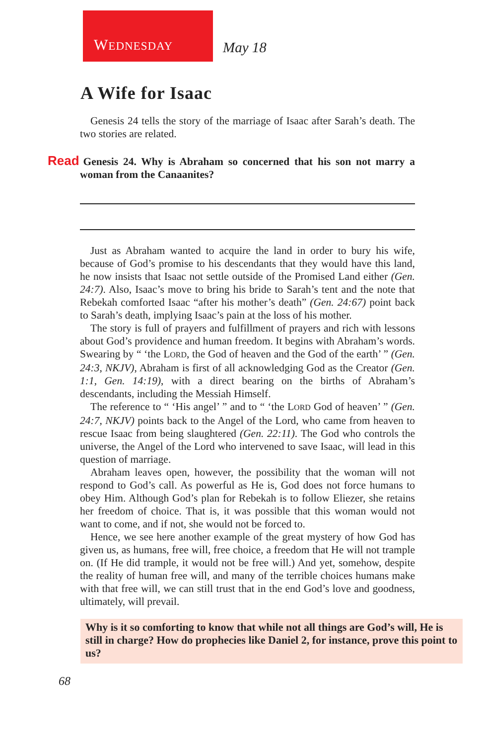WEDNESDAY
May 18
A Wife for Isaac
Genesis 24 tells the story of the marriage of Isaac after Sarah’s death. The two stories are related.
Read Genesis 24. Why is Abraham so concerned that his son not marry a woman from the Canaanites?
Just as Abraham wanted to acquire the land in order to bury his wife, because of God’s promise to his descendants that they would have this land, he now insists that Isaac not settle outside of the Promised Land either (Gen. 24:7). Also, Isaac’s move to bring his bride to Sarah’s tent and the note that Rebekah comforted Isaac “after his mother’s death” (Gen. 24:67) point back to Sarah’s death, implying Isaac’s pain at the loss of his mother.
The story is full of prayers and fulfillment of prayers and rich with lessons about God’s providence and human freedom. It begins with Abraham’s words. Swearing by “ ‘the LORD, the God of heaven and the God of the earth’ ” (Gen. 24:3, NKJV), Abraham is first of all acknowledging God as the Creator (Gen. 1:1, Gen. 14:19), with a direct bearing on the births of Abraham’s descendants, including the Messiah Himself.
The reference to “ ‘His angel’ ” and to “ ‘the LORD God of heaven’ ” (Gen. 24:7, NKJV) points back to the Angel of the Lord, who came from heaven to rescue Isaac from being slaughtered (Gen. 22:11). The God who controls the universe, the Angel of the Lord who intervened to save Isaac, will lead in this question of marriage.
Abraham leaves open, however, the possibility that the woman will not respond to God’s call. As powerful as He is, God does not force humans to obey Him. Although God’s plan for Rebekah is to follow Eliezer, she retains her freedom of choice. That is, it was possible that this woman would not want to come, and if not, she would not be forced to.
Hence, we see here another example of the great mystery of how God has given us, as humans, free will, free choice, a freedom that He will not trample on. (If He did trample, it would not be free will.) And yet, somehow, despite the reality of human free will, and many of the terrible choices humans make with that free will, we can still trust that in the end God’s love and goodness, ultimately, will prevail.
Why is it so comforting to know that while not all things are God’s will, He is still in charge? How do prophecies like Daniel 2, for instance, prove this point to us?
68